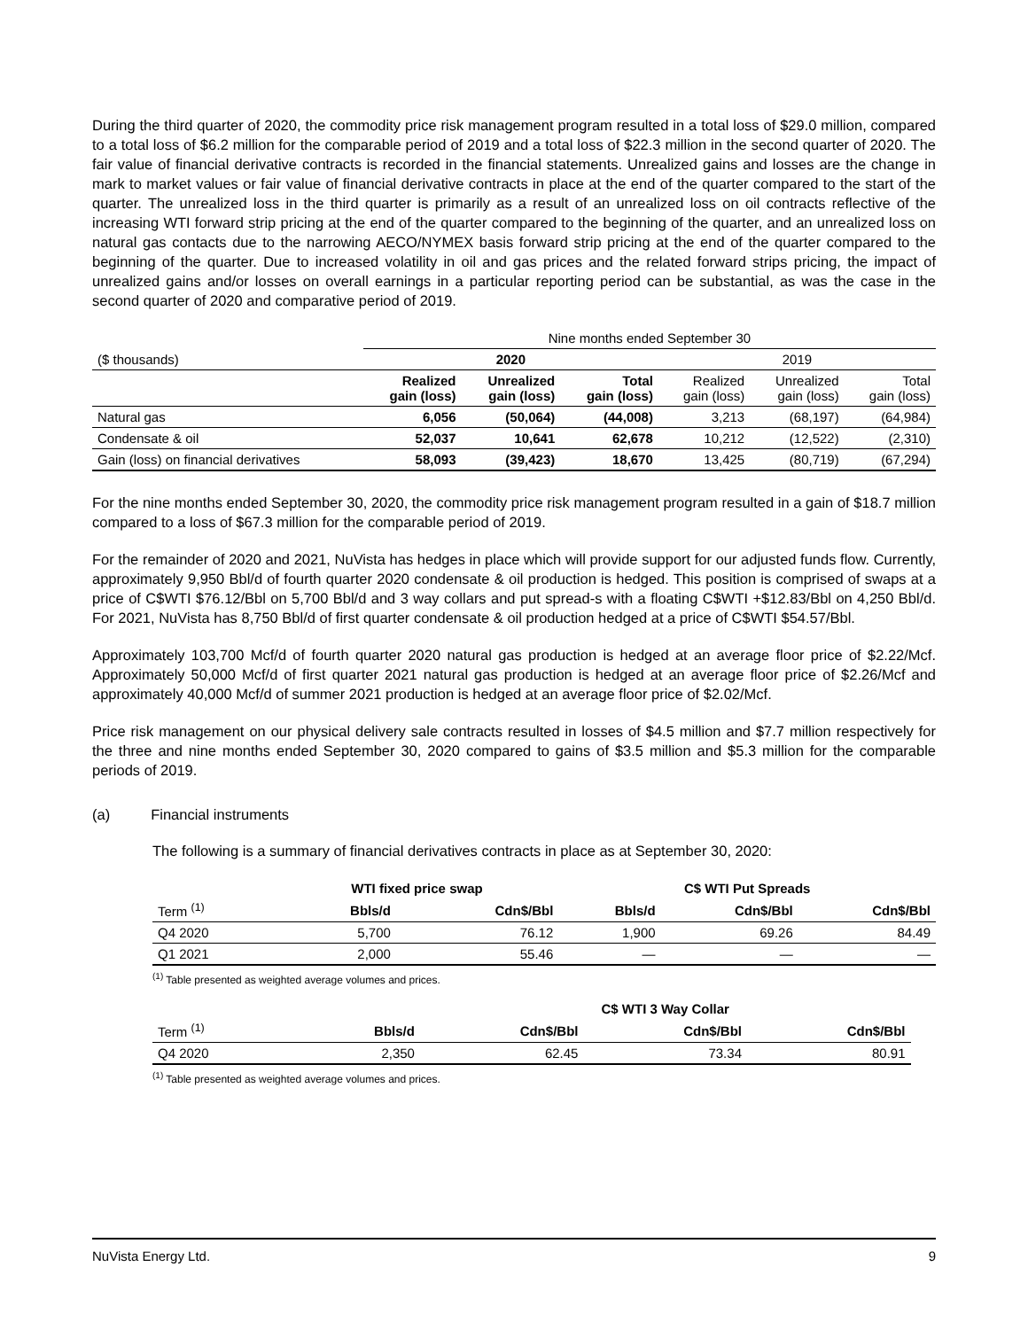During the third quarter of 2020, the commodity price risk management program resulted in a total loss of $29.0 million, compared to a total loss of $6.2 million for the comparable period of 2019 and a total loss of $22.3 million in the second quarter of 2020. The fair value of financial derivative contracts is recorded in the financial statements. Unrealized gains and losses are the change in mark to market values or fair value of financial derivative contracts in place at the end of the quarter compared to the start of the quarter. The unrealized loss in the third quarter is primarily as a result of an unrealized loss on oil contracts reflective of the increasing WTI forward strip pricing at the end of the quarter compared to the beginning of the quarter, and an unrealized loss on natural gas contacts due to the narrowing AECO/NYMEX basis forward strip pricing at the end of the quarter compared to the beginning of the quarter. Due to increased volatility in oil and gas prices and the related forward strips pricing, the impact of unrealized gains and/or losses on overall earnings in a particular reporting period can be substantial, as was the case in the second quarter of 2020 and comparative period of 2019.
| | Nine months ended September 30 | | | | | |
| ($ thousands) | 2020 | | | 2019 | | |
| | Realized gain (loss) | Unrealized gain (loss) | Total gain (loss) | Realized gain (loss) | Unrealized gain (loss) | Total gain (loss) |
| Natural gas | 6,056 | (50,064) | (44,008) | 3,213 | (68,197) | (64,984) |
| Condensate & oil | 52,037 | 10,641 | 62,678 | 10,212 | (12,522) | (2,310) |
| Gain (loss) on financial derivatives | 58,093 | (39,423) | 18,670 | 13,425 | (80,719) | (67,294) |
For the nine months ended September 30, 2020, the commodity price risk management program resulted in a gain of $18.7 million compared to a loss of $67.3 million for the comparable period of 2019.
For the remainder of 2020 and 2021, NuVista has hedges in place which will provide support for our adjusted funds flow. Currently, approximately 9,950 Bbl/d of fourth quarter 2020 condensate & oil production is hedged. This position is comprised of swaps at a price of C$WTI $76.12/Bbl on 5,700 Bbl/d and 3 way collars and put spread-s with a floating C$WTI +$12.83/Bbl on 4,250 Bbl/d. For 2021, NuVista has 8,750 Bbl/d of first quarter condensate & oil production hedged at a price of C$WTI $54.57/Bbl.
Approximately 103,700 Mcf/d of fourth quarter 2020 natural gas production is hedged at an average floor price of $2.22/Mcf. Approximately 50,000 Mcf/d of first quarter 2021 natural gas production is hedged at an average floor price of $2.26/Mcf and approximately 40,000 Mcf/d of summer 2021 production is hedged at an average floor price of $2.02/Mcf.
Price risk management on our physical delivery sale contracts resulted in losses of $4.5 million and $7.7 million respectively for the three and nine months ended September 30, 2020 compared to gains of $3.5 million and $5.3 million for the comparable periods of 2019.
(a) Financial instruments
The following is a summary of financial derivatives contracts in place as at September 30, 2020:
| | WTI fixed price swap | | C$ WTI Put Spreads | | |
| Term <sup>(1)</sup> | Bbls/d | Cdn$/Bbl | Bbls/d | Cdn$/Bbl | Cdn$/Bbl |
| Q4 2020 | 5,700 | 76.12 | 1,900 | 69.26 | 84.49 |
| Q1 2021 | 2,000 | 55.46 | — | — | — |
<sup>(1)</sup> Table presented as weighted average volumes and prices.
| | | C$ WTI 3 Way Collar | | | |
| Term <sup>(1)</sup> | Bbls/d | Cdn$/Bbl | Cdn$/Bbl | Cdn$/Bbl | |
| Q4 2020 | 2,350 | 62.45 | 73.34 | 80.91 | |
<sup>(1)</sup> Table presented as weighted average volumes and prices.
NuVista Energy Ltd. 9